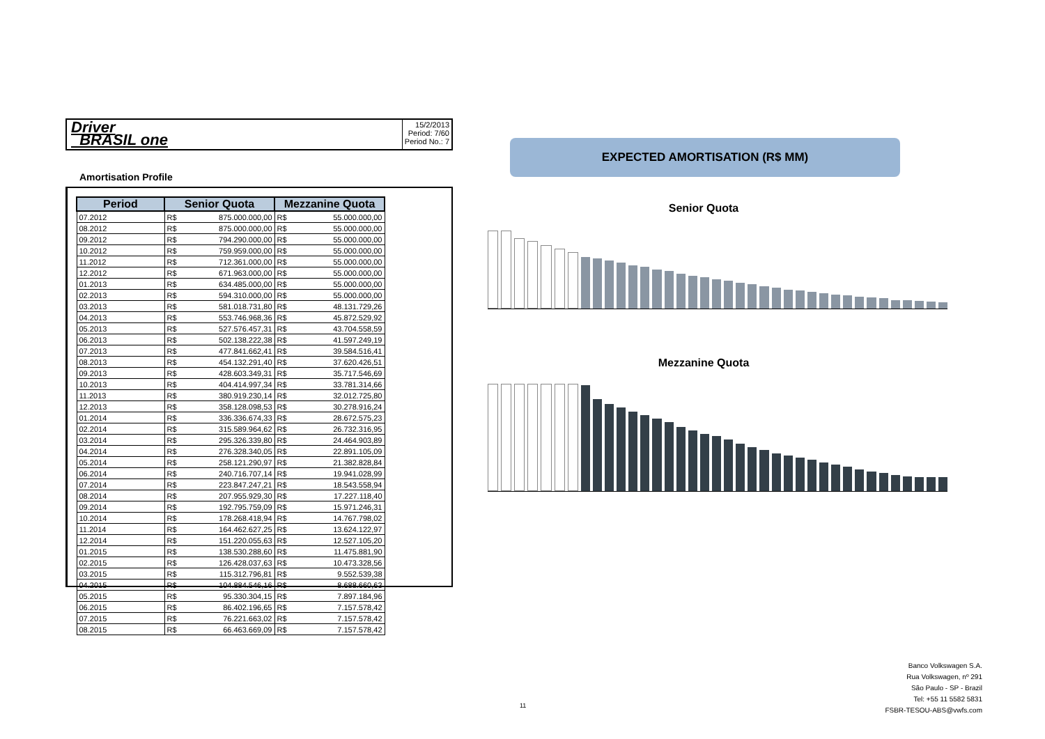Driver
BRASIL one
15/2/2013
Period: 7/60
Period No.: 7
Amortisation Profile
| Period | Senior Quota | | Mezzanine Quota | |
| --- | --- | --- | --- | --- |
| 07.2012 | R$ | 875.000.000,00 | R$ | 55.000.000,00 |
| 08.2012 | R$ | 875.000.000,00 | R$ | 55.000.000,00 |
| 09.2012 | R$ | 794.290.000,00 | R$ | 55.000.000,00 |
| 10.2012 | R$ | 759.959.000,00 | R$ | 55.000.000,00 |
| 11.2012 | R$ | 712.361.000,00 | R$ | 55.000.000,00 |
| 12.2012 | R$ | 671.963.000,00 | R$ | 55.000.000,00 |
| 01.2013 | R$ | 634.485.000,00 | R$ | 55.000.000,00 |
| 02.2013 | R$ | 594.310.000,00 | R$ | 55.000.000,00 |
| 03.2013 | R$ | 581.018.731,80 | R$ | 48.131.729,26 |
| 04.2013 | R$ | 553.746.968,36 | R$ | 45.872.529,92 |
| 05.2013 | R$ | 527.576.457,31 | R$ | 43.704.558,59 |
| 06.2013 | R$ | 502.138.222,38 | R$ | 41.597.249,19 |
| 07.2013 | R$ | 477.841.662,41 | R$ | 39.584.516,41 |
| 08.2013 | R$ | 454.132.291,40 | R$ | 37.620.426,51 |
| 09.2013 | R$ | 428.603.349,31 | R$ | 35.717.546,69 |
| 10.2013 | R$ | 404.414.997,34 | R$ | 33.781.314,66 |
| 11.2013 | R$ | 380.919.230,14 | R$ | 32.012.725,80 |
| 12.2013 | R$ | 358.128.098,53 | R$ | 30.278.916,24 |
| 01.2014 | R$ | 336.336.674,33 | R$ | 28.672.575,23 |
| 02.2014 | R$ | 315.589.964,62 | R$ | 26.732.316,95 |
| 03.2014 | R$ | 295.326.339,80 | R$ | 24.464.903,89 |
| 04.2014 | R$ | 276.328.340,05 | R$ | 22.891.105,09 |
| 05.2014 | R$ | 258.121.290,97 | R$ | 21.382.828,84 |
| 06.2014 | R$ | 240.716.707,14 | R$ | 19.941.028,99 |
| 07.2014 | R$ | 223.847.247,21 | R$ | 18.543.558,94 |
| 08.2014 | R$ | 207.955.929,30 | R$ | 17.227.118,40 |
| 09.2014 | R$ | 192.795.759,09 | R$ | 15.971.246,31 |
| 10.2014 | R$ | 178.268.418,94 | R$ | 14.767.798,02 |
| 11.2014 | R$ | 164.462.627,25 | R$ | 13.624.122,97 |
| 12.2014 | R$ | 151.220.055,63 | R$ | 12.527.105,20 |
| 01.2015 | R$ | 138.530.288,60 | R$ | 11.475.881,90 |
| 02.2015 | R$ | 126.428.037,63 | R$ | 10.473.328,56 |
| 03.2015 | R$ | 115.312.796,81 | R$ | 9.552.539,38 |
| 04.2015 | R$ | 104.884.546,16 | R$ | 8.688.660,63 |
| 05.2015 | R$ | 95.330.304,15 | R$ | 7.897.184,96 |
| 06.2015 | R$ | 86.402.196,65 | R$ | 7.157.578,42 |
| 07.2015 | R$ | 76.221.663,02 | R$ | 7.157.578,42 |
| 08.2015 | R$ | 66.463.669,09 | R$ | 7.157.578,42 |
EXPECTED AMORTISATION (R$ MM)
Senior Quota
Mezzanine Quota
11
Banco Volkswagen S.A.
Rua Volkswagen, nº 291
São Paulo - SP - Brazil
Tel: +55 11 5582 5831
FSBR-TESOU-ABS@vwfs.com